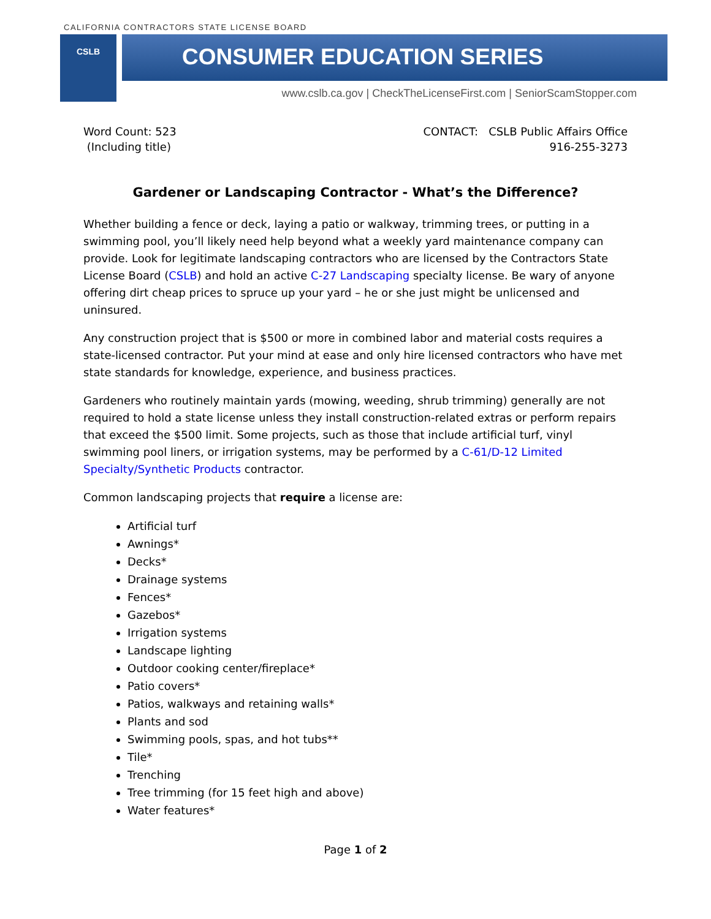CALIFORNIA CONTRACTORS STATE LICENSE BOARD
CSLB
CONSUMER EDUCATION SERIES
www.cslb.ca.gov | CheckTheLicenseFirst.com | SeniorScamStopper.com
Word Count: 523
(Including title)
CONTACT: CSLB Public Affairs Office
916-255-3273
Gardener or Landscaping Contractor - What’s the Difference?
Whether building a fence or deck, laying a patio or walkway, trimming trees, or putting in a swimming pool, you’ll likely need help beyond what a weekly yard maintenance company can provide. Look for legitimate landscaping contractors who are licensed by the Contractors State License Board (CSLB) and hold an active C-27 Landscaping specialty license. Be wary of anyone offering dirt cheap prices to spruce up your yard – he or she just might be unlicensed and uninsured.
Any construction project that is $500 or more in combined labor and material costs requires a state-licensed contractor. Put your mind at ease and only hire licensed contractors who have met state standards for knowledge, experience, and business practices.
Gardeners who routinely maintain yards (mowing, weeding, shrub trimming) generally are not required to hold a state license unless they install construction-related extras or perform repairs that exceed the $500 limit. Some projects, such as those that include artificial turf, vinyl swimming pool liners, or irrigation systems, may be performed by a C-61/D-12 Limited Specialty/Synthetic Products contractor.
Common landscaping projects that require a license are:
Artificial turf
Awnings*
Decks*
Drainage systems
Fences*
Gazebos*
Irrigation systems
Landscape lighting
Outdoor cooking center/fireplace*
Patio covers*
Patios, walkways and retaining walls*
Plants and sod
Swimming pools, spas, and hot tubs**
Tile*
Trenching
Tree trimming (for 15 feet high and above)
Water features*
Page 1 of 2